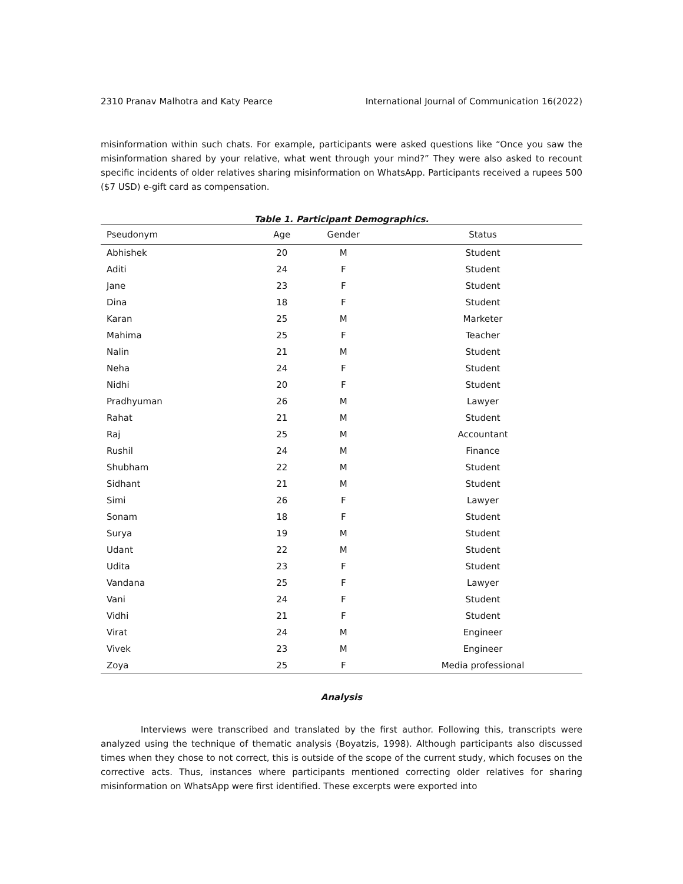2310 Pranav Malhotra and Katy Pearce International Journal of Communication 16(2022)
misinformation within such chats. For example, participants were asked questions like “Once you saw the misinformation shared by your relative, what went through your mind?” They were also asked to recount specific incidents of older relatives sharing misinformation on WhatsApp. Participants received a rupees 500 ($7 USD) e-gift card as compensation.
Table 1. Participant Demographics.
| Pseudonym | Age | Gender | Status |
| --- | --- | --- | --- |
| Abhishek | 20 | M | Student |
| Aditi | 24 | F | Student |
| Jane | 23 | F | Student |
| Dina | 18 | F | Student |
| Karan | 25 | M | Marketer |
| Mahima | 25 | F | Teacher |
| Nalin | 21 | M | Student |
| Neha | 24 | F | Student |
| Nidhi | 20 | F | Student |
| Pradhyuman | 26 | M | Lawyer |
| Rahat | 21 | M | Student |
| Raj | 25 | M | Accountant |
| Rushil | 24 | M | Finance |
| Shubham | 22 | M | Student |
| Sidhant | 21 | M | Student |
| Simi | 26 | F | Lawyer |
| Sonam | 18 | F | Student |
| Surya | 19 | M | Student |
| Udant | 22 | M | Student |
| Udita | 23 | F | Student |
| Vandana | 25 | F | Lawyer |
| Vani | 24 | F | Student |
| Vidhi | 21 | F | Student |
| Virat | 24 | M | Engineer |
| Vivek | 23 | M | Engineer |
| Zoya | 25 | F | Media professional |
Analysis
Interviews were transcribed and translated by the first author. Following this, transcripts were analyzed using the technique of thematic analysis (Boyatzis, 1998). Although participants also discussed times when they chose to not correct, this is outside of the scope of the current study, which focuses on the corrective acts. Thus, instances where participants mentioned correcting older relatives for sharing misinformation on WhatsApp were first identified. These excerpts were exported into